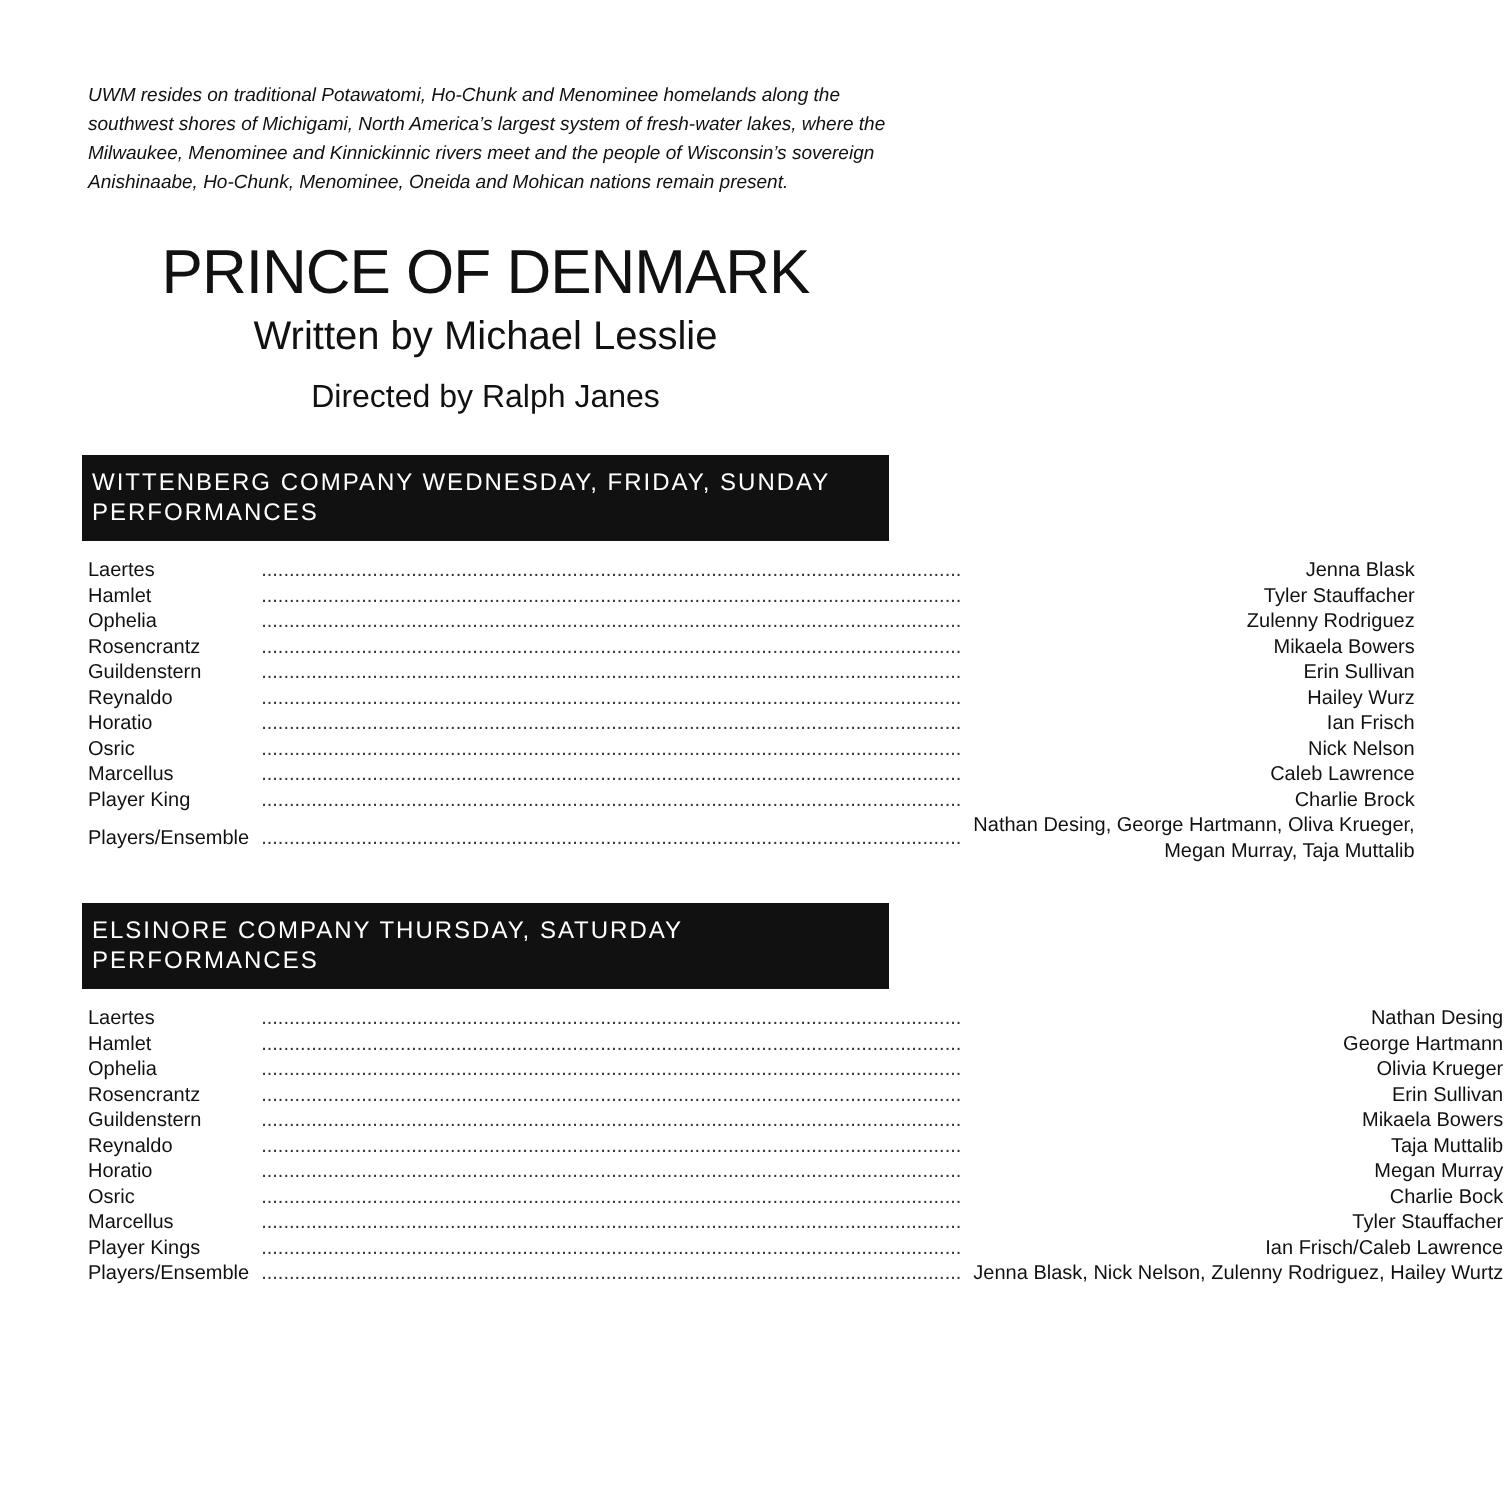UWM resides on traditional Potawatomi, Ho-Chunk and Menominee homelands along the southwest shores of Michigami, North America’s largest system of fresh-water lakes, where the Milwaukee, Menominee and Kinnickinnic rivers meet and the people of Wisconsin’s sovereign Anishinaabe, Ho-Chunk, Menominee, Oneida and Mohican nations remain present.
PRINCE OF DENMARK
Written by Michael Lesslie
Directed by Ralph Janes
WITTENBERG COMPANY WEDNESDAY, FRIDAY, SUNDAY PERFORMANCES
| Laertes | .............................................................................................................................. | Jenna Blask |
| Hamlet | .............................................................................................................................. | Tyler Stauffacher |
| Ophelia | .............................................................................................................................. | Zulenny Rodriguez |
| Rosencrantz | .............................................................................................................................. | Mikaela Bowers |
| Guildenstern | .............................................................................................................................. | Erin Sullivan |
| Reynaldo | .............................................................................................................................. | Hailey Wurz |
| Horatio | .............................................................................................................................. | Ian Frisch |
| Osric | .............................................................................................................................. | Nick Nelson |
| Marcellus | .............................................................................................................................. | Caleb Lawrence |
| Player King | .............................................................................................................................. | Charlie Brock |
| Players/Ensemble | .............................................................................................................................. | Nathan Desing, George Hartmann, Oliva Krueger, Megan Murray, Taja Muttalib |
ELSINORE COMPANY THURSDAY, SATURDAY
PERFORMANCES
| Laertes | .............................................................................................................................. | Nathan Desing |
| Hamlet | .............................................................................................................................. | George Hartmann |
| Ophelia | .............................................................................................................................. | Olivia Krueger |
| Rosencrantz | .............................................................................................................................. | Erin Sullivan |
| Guildenstern | .............................................................................................................................. | Mikaela Bowers |
| Reynaldo | .............................................................................................................................. | Taja Muttalib |
| Horatio | .............................................................................................................................. | Megan Murray |
| Osric | .............................................................................................................................. | Charlie Bock |
| Marcellus | .............................................................................................................................. | Tyler Stauffacher |
| Player Kings | .............................................................................................................................. | Ian Frisch/Caleb Lawrence |
| Players/Ensemble | .............................................................................................................................. | Jenna Blask, Nick Nelson, Zulenny Rodriguez, Hailey Wurtz |